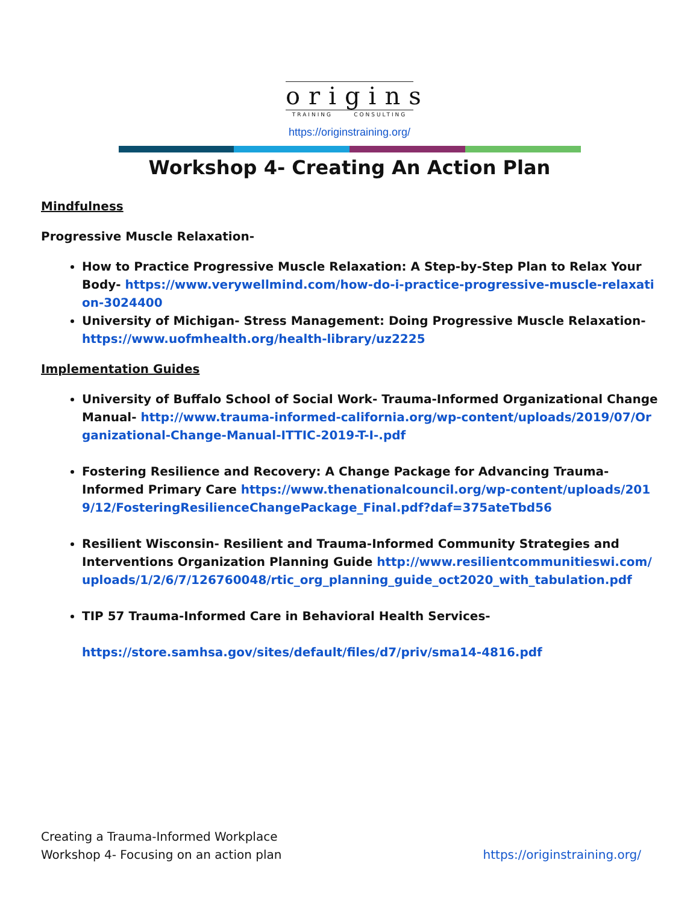origins
TRAINING CONSULTING
https://originstraining.org/
Workshop 4- Creating An Action Plan
Mindfulness
Progressive Muscle Relaxation-
How to Practice Progressive Muscle Relaxation: A Step-by-Step Plan to Relax Your Body- https://www.verywellmind.com/how-do-i-practice-progressive-muscle-relaxation-3024400
University of Michigan- Stress Management: Doing Progressive Muscle Relaxation- https://www.uofmhealth.org/health-library/uz2225
Implementation Guides
University of Buffalo School of Social Work- Trauma-Informed Organizational Change Manual- http://www.trauma-informed-california.org/wp-content/uploads/2019/07/Organizational-Change-Manual-ITTIC-2019-T-I-.pdf
Fostering Resilience and Recovery: A Change Package for Advancing Trauma-Informed Primary Care https://www.thenationalcouncil.org/wp-content/uploads/2019/12/FosteringResilienceChangePackage_Final.pdf?daf=375ateTbd56
Resilient Wisconsin- Resilient and Trauma-Informed Community Strategies and Interventions Organization Planning Guide http://www.resilientcommunitieswi.com/uploads/1/2/6/7/126760048/rtic_org_planning_guide_oct2020_with_tabulation.pdf
TIP 57 Trauma-Informed Care in Behavioral Health Services-
https://store.samhsa.gov/sites/default/files/d7/priv/sma14-4816.pdf
Creating a Trauma-Informed Workplace
Workshop 4- Focusing on an action plan
https://originstraining.org/